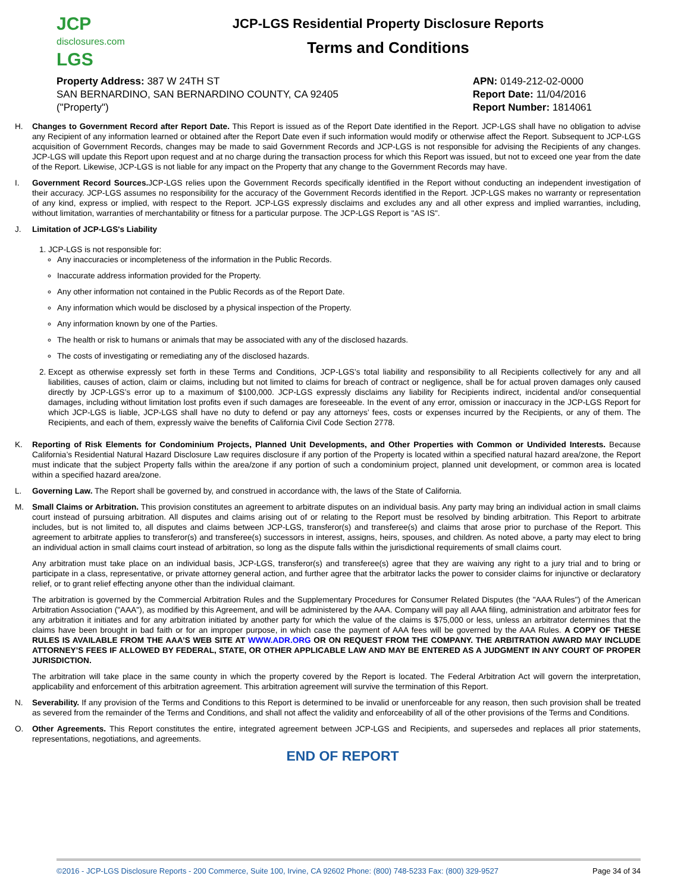JCP
disclosures.com
LGS
JCP-LGS Residential Property Disclosure Reports
Terms and Conditions
Property Address: 387 W 24TH ST
SAN BERNARDINO, SAN BERNARDINO COUNTY, CA 92405
("Property")
APN: 0149-212-02-0000
Report Date: 11/04/2016
Report Number: 1814061
H. Changes to Government Record after Report Date. This Report is issued as of the Report Date identified in the Report. JCP-LGS shall have no obligation to advise any Recipient of any information learned or obtained after the Report Date even if such information would modify or otherwise affect the Report. Subsequent to JCP-LGS acquisition of Government Records, changes may be made to said Government Records and JCP-LGS is not responsible for advising the Recipients of any changes. JCP-LGS will update this Report upon request and at no charge during the transaction process for which this Report was issued, but not to exceed one year from the date of the Report. Likewise, JCP-LGS is not liable for any impact on the Property that any change to the Government Records may have.
I. Government Record Sources. JCP-LGS relies upon the Government Records specifically identified in the Report without conducting an independent investigation of their accuracy. JCP-LGS assumes no responsibility for the accuracy of the Government Records identified in the Report. JCP-LGS makes no warranty or representation of any kind, express or implied, with respect to the Report. JCP-LGS expressly disclaims and excludes any and all other express and implied warranties, including, without limitation, warranties of merchantability or fitness for a particular purpose. The JCP-LGS Report is "AS IS".
J. Limitation of JCP-LGS's Liability
1. JCP-LGS is not responsible for:
Any inaccuracies or incompleteness of the information in the Public Records.
Inaccurate address information provided for the Property.
Any other information not contained in the Public Records as of the Report Date.
Any information which would be disclosed by a physical inspection of the Property.
Any information known by one of the Parties.
The health or risk to humans or animals that may be associated with any of the disclosed hazards.
The costs of investigating or remediating any of the disclosed hazards.
2. Except as otherwise expressly set forth in these Terms and Conditions, JCP-LGS’s total liability and responsibility to all Recipients collectively for any and all liabilities, causes of action, claim or claims, including but not limited to claims for breach of contract or negligence, shall be for actual proven damages only caused directly by JCP-LGS’s error up to a maximum of $100,000. JCP-LGS expressly disclaims any liability for Recipients indirect, incidental and/or consequential damages, including without limitation lost profits even if such damages are foreseeable. In the event of any error, omission or inaccuracy in the JCP-LGS Report for which JCP-LGS is liable, JCP-LGS shall have no duty to defend or pay any attorneys’ fees, costs or expenses incurred by the Recipients, or any of them. The Recipients, and each of them, expressly waive the benefits of California Civil Code Section 2778.
K. Reporting of Risk Elements for Condominium Projects, Planned Unit Developments, and Other Properties with Common or Undivided Interests. Because California’s Residential Natural Hazard Disclosure Law requires disclosure if any portion of the Property is located within a specified natural hazard area/zone, the Report must indicate that the subject Property falls within the area/zone if any portion of such a condominium project, planned unit development, or common area is located within a specified hazard area/zone.
L. Governing Law. The Report shall be governed by, and construed in accordance with, the laws of the State of California.
M. Small Claims or Arbitration. This provision constitutes an agreement to arbitrate disputes on an individual basis. Any party may bring an individual action in small claims court instead of pursuing arbitration. All disputes and claims arising out of or relating to the Report must be resolved by binding arbitration. This Report to arbitrate includes, but is not limited to, all disputes and claims between JCP-LGS, transferor(s) and transferee(s) and claims that arose prior to purchase of the Report. This agreement to arbitrate applies to transferor(s) and transferee(s) successors in interest, assigns, heirs, spouses, and children. As noted above, a party may elect to bring an individual action in small claims court instead of arbitration, so long as the dispute falls within the jurisdictional requirements of small claims court.
Any arbitration must take place on an individual basis, JCP-LGS, transferor(s) and transferee(s) agree that they are waiving any right to a jury trial and to bring or participate in a class, representative, or private attorney general action, and further agree that the arbitrator lacks the power to consider claims for injunctive or declaratory relief, or to grant relief effecting anyone other than the individual claimant.
The arbitration is governed by the Commercial Arbitration Rules and the Supplementary Procedures for Consumer Related Disputes (the "AAA Rules") of the American Arbitration Association ("AAA"), as modified by this Agreement, and will be administered by the AAA. Company will pay all AAA filing, administration and arbitrator fees for any arbitration it initiates and for any arbitration initiated by another party for which the value of the claims is $75,000 or less, unless an arbitrator determines that the claims have been brought in bad faith or for an improper purpose, in which case the payment of AAA fees will be governed by the AAA Rules. A COPY OF THESE RULES IS AVAILABLE FROM THE AAA’S WEB SITE AT WWW.ADR.ORG OR ON REQUEST FROM THE COMPANY. THE ARBITRATION AWARD MAY INCLUDE ATTORNEY’S FEES IF ALLOWED BY FEDERAL, STATE, OR OTHER APPLICABLE LAW AND MAY BE ENTERED AS A JUDGMENT IN ANY COURT OF PROPER JURISDICTION.
The arbitration will take place in the same county in which the property covered by the Report is located. The Federal Arbitration Act will govern the interpretation, applicability and enforcement of this arbitration agreement. This arbitration agreement will survive the termination of this Report.
N. Severability. If any provision of the Terms and Conditions to this Report is determined to be invalid or unenforceable for any reason, then such provision shall be treated as severed from the remainder of the Terms and Conditions, and shall not affect the validity and enforceability of all of the other provisions of the Terms and Conditions.
O. Other Agreements. This Report constitutes the entire, integrated agreement between JCP-LGS and Recipients, and supersedes and replaces all prior statements, representations, negotiations, and agreements.
END OF REPORT
©2016 - JCP-LGS Disclosure Reports - 200 Commerce, Suite 100, Irvine, CA 92602 Phone: (800) 748-5233 Fax: (800) 329-9527 Page 34 of 34